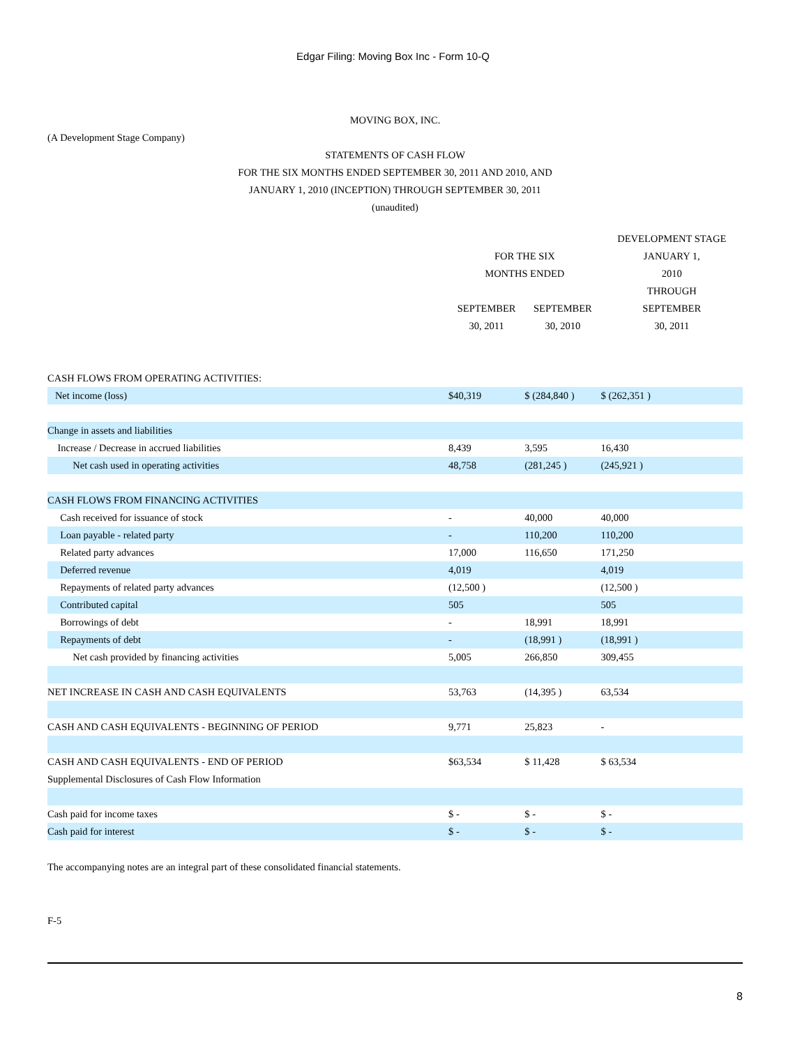Edgar Filing: Moving Box Inc - Form 10-Q
MOVING BOX, INC.
(A Development Stage Company)
STATEMENTS OF CASH FLOW
FOR THE SIX MONTHS ENDED SEPTEMBER 30, 2011 AND 2010, AND
JANUARY 1, 2010 (INCEPTION) THROUGH SEPTEMBER 30, 2011
(unaudited)
| | FOR THE SIX MONTHS ENDED | | DEVELOPMENT STAGE JANUARY 1, 2010 THROUGH SEPTEMBER 30, 2011 |
| | SEPTEMBER 30, 2011 | SEPTEMBER 30, 2010 | |
| CASH FLOWS FROM OPERATING ACTIVITIES: | | | |
| Net income (loss) | $40,319 | $ (284,840 ) | $ (262,351 ) |
| Change in assets and liabilities | | | |
| Increase / Decrease in accrued liabilities | 8,439 | 3,595 | 16,430 |
| Net cash used in operating activities | 48,758 | (281,245 ) | (245,921 ) |
| CASH FLOWS FROM FINANCING ACTIVITIES | | | |
| Cash received for issuance of stock | - | 40,000 | 40,000 |
| Loan payable - related party | - | 110,200 | 110,200 |
| Related party advances | 17,000 | 116,650 | 171,250 |
| Deferred revenue | 4,019 | | 4,019 |
| Repayments of related party advances | (12,500 ) | | (12,500 ) |
| Contributed capital | 505 | | 505 |
| Borrowings of debt | - | 18,991 | 18,991 |
| Repayments of debt | - | (18,991 ) | (18,991 ) |
| Net cash provided by financing activities | 5,005 | 266,850 | 309,455 |
| NET INCREASE IN CASH AND CASH EQUIVALENTS | 53,763 | (14,395 ) | 63,534 |
| CASH AND CASH EQUIVALENTS - BEGINNING OF PERIOD | 9,771 | 25,823 | - |
| CASH AND CASH EQUIVALENTS - END OF PERIOD | $63,534 | $ 11,428 | $ 63,534 |
| Supplemental Disclosures of Cash Flow Information | | | |
| Cash paid for income taxes | $ - | $ - | $ - |
| Cash paid for interest | $ - | $ - | $ - |
The accompanying notes are an integral part of these consolidated financial statements.
F-5
8